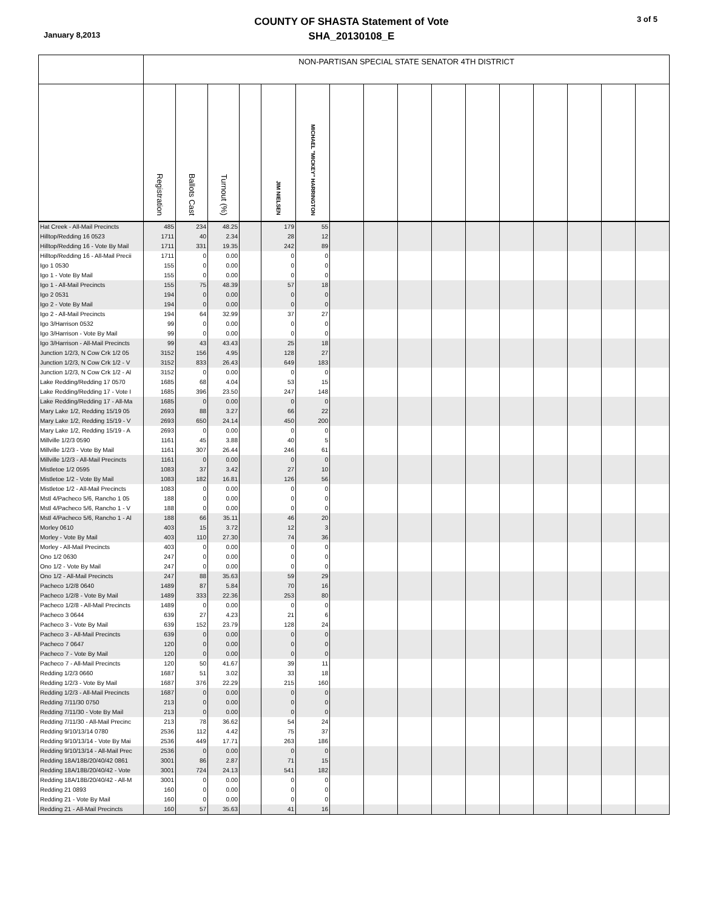January 8,2013
COUNTY OF SHASTA Statement of Vote
SHA_20130108_E
3 of 5
| | NON-PARTISAN SPECIAL STATE SENATOR 4TH DISTRICT | | | | | | | | | | | | | | | |
| --- | --- | --- | --- | --- | --- | --- | --- | --- | --- | --- | --- | --- | --- | --- | --- | --- |
| | Registration | Ballots Cast | Turnout (%) | | JIM NIELSEN | MICHAEL "MICKEY" HARRINGTON | | | | | | | | | | |
| Hat Creek - All-Mail Precincts | 485 | 234 | 48.25 | | 179 | 55 | | | | | | | | | | |
| Hilltop/Redding 16 0523 | 1711 | 40 | 2.34 | | 28 | 12 | | | | | | | | | | |
| Hilltop/Redding 16 - Vote By Mail | 1711 | 331 | 19.35 | | 242 | 89 | | | | | | | | | | |
| Hilltop/Redding 16 - All-Mail Precii | 1711 | 0 | 0.00 | | 0 | 0 | | | | | | | | | | |
| Igo 1 0530 | 155 | 0 | 0.00 | | 0 | 0 | | | | | | | | | | |
| Igo 1 - Vote By Mail | 155 | 0 | 0.00 | | 0 | 0 | | | | | | | | | | |
| Igo 1 - All-Mail Precincts | 155 | 75 | 48.39 | | 57 | 18 | | | | | | | | | | |
| Igo 2 0531 | 194 | 0 | 0.00 | | 0 | 0 | | | | | | | | | | |
| Igo 2 - Vote By Mail | 194 | 0 | 0.00 | | 0 | 0 | | | | | | | | | | |
| Igo 2 - All-Mail Precincts | 194 | 64 | 32.99 | | 37 | 27 | | | | | | | | | | |
| Igo 3/Harrison 0532 | 99 | 0 | 0.00 | | 0 | 0 | | | | | | | | | | |
| Igo 3/Harrison - Vote By Mail | 99 | 0 | 0.00 | | 0 | 0 | | | | | | | | | | |
| Igo 3/Harrison - All-Mail Precincts | 99 | 43 | 43.43 | | 25 | 18 | | | | | | | | | | |
| Junction 1/2/3, N Cow Crk 1/2 05 | 3152 | 156 | 4.95 | | 128 | 27 | | | | | | | | | | |
| Junction 1/2/3, N Cow Crk 1/2 - V | 3152 | 833 | 26.43 | | 649 | 183 | | | | | | | | | | |
| Junction 1/2/3, N Cow Crk 1/2 - Al | 3152 | 0 | 0.00 | | 0 | 0 | | | | | | | | | | |
| Lake Redding/Redding 17 0570 | 1685 | 68 | 4.04 | | 53 | 15 | | | | | | | | | | |
| Lake Redding/Redding 17 - Vote I | 1685 | 396 | 23.50 | | 247 | 148 | | | | | | | | | | |
| Lake Redding/Redding 17 - All-Ma | 1685 | 0 | 0.00 | | 0 | 0 | | | | | | | | | | |
| Mary Lake 1/2, Redding 15/19 05 | 2693 | 88 | 3.27 | | 66 | 22 | | | | | | | | | | |
| Mary Lake 1/2, Redding 15/19 - V | 2693 | 650 | 24.14 | | 450 | 200 | | | | | | | | | | |
| Mary Lake 1/2, Redding 15/19 - A | 2693 | 0 | 0.00 | | 0 | 0 | | | | | | | | | | |
| Millville 1/2/3 0590 | 1161 | 45 | 3.88 | | 40 | 5 | | | | | | | | | | |
| Millville 1/2/3 - Vote By Mail | 1161 | 307 | 26.44 | | 246 | 61 | | | | | | | | | | |
| Millville 1/2/3 - All-Mail Precincts | 1161 | 0 | 0.00 | | 0 | 0 | | | | | | | | | | |
| Mistletoe 1/2 0595 | 1083 | 37 | 3.42 | | 27 | 10 | | | | | | | | | | |
| Mistletoe 1/2 - Vote By Mail | 1083 | 182 | 16.81 | | 126 | 56 | | | | | | | | | | |
| Mistletoe 1/2 - All-Mail Precincts | 1083 | 0 | 0.00 | | 0 | 0 | | | | | | | | | | |
| Mstl 4/Pacheco 5/6, Rancho 1 05 | 188 | 0 | 0.00 | | 0 | 0 | | | | | | | | | | |
| Mstl 4/Pacheco 5/6, Rancho 1 - V | 188 | 0 | 0.00 | | 0 | 0 | | | | | | | | | | |
| Mstl 4/Pacheco 5/6, Rancho 1 - Al | 188 | 66 | 35.11 | | 46 | 20 | | | | | | | | | | |
| Morley 0610 | 403 | 15 | 3.72 | | 12 | 3 | | | | | | | | | | |
| Morley - Vote By Mail | 403 | 110 | 27.30 | | 74 | 36 | | | | | | | | | | |
| Morley - All-Mail Precincts | 403 | 0 | 0.00 | | 0 | 0 | | | | | | | | | | |
| Ono 1/2 0630 | 247 | 0 | 0.00 | | 0 | 0 | | | | | | | | | | |
| Ono 1/2 - Vote By Mail | 247 | 0 | 0.00 | | 0 | 0 | | | | | | | | | | |
| Ono 1/2 - All-Mail Precincts | 247 | 88 | 35.63 | | 59 | 29 | | | | | | | | | | |
| Pacheco 1/2/8 0640 | 1489 | 87 | 5.84 | | 70 | 16 | | | | | | | | | | |
| Pacheco 1/2/8 - Vote By Mail | 1489 | 333 | 22.36 | | 253 | 80 | | | | | | | | | | |
| Pacheco 1/2/8 - All-Mail Precincts | 1489 | 0 | 0.00 | | 0 | 0 | | | | | | | | | | |
| Pacheco 3 0644 | 639 | 27 | 4.23 | | 21 | 6 | | | | | | | | | | |
| Pacheco 3 - Vote By Mail | 639 | 152 | 23.79 | | 128 | 24 | | | | | | | | | | |
| Pacheco 3 - All-Mail Precincts | 639 | 0 | 0.00 | | 0 | 0 | | | | | | | | | | |
| Pacheco 7 0647 | 120 | 0 | 0.00 | | 0 | 0 | | | | | | | | | | |
| Pacheco 7 - Vote By Mail | 120 | 0 | 0.00 | | 0 | 0 | | | | | | | | | | |
| Pacheco 7 - All-Mail Precincts | 120 | 50 | 41.67 | | 39 | 11 | | | | | | | | | | |
| Redding 1/2/3 0660 | 1687 | 51 | 3.02 | | 33 | 18 | | | | | | | | | | |
| Redding 1/2/3 - Vote By Mail | 1687 | 376 | 22.29 | | 215 | 160 | | | | | | | | | | |
| Redding 1/2/3 - All-Mail Precincts | 1687 | 0 | 0.00 | | 0 | 0 | | | | | | | | | | |
| Redding 7/11/30 0750 | 213 | 0 | 0.00 | | 0 | 0 | | | | | | | | | | |
| Redding 7/11/30 - Vote By Mail | 213 | 0 | 0.00 | | 0 | 0 | | | | | | | | | | |
| Redding 7/11/30 - All-Mail Precinc | 213 | 78 | 36.62 | | 54 | 24 | | | | | | | | | | |
| Redding 9/10/13/14 0780 | 2536 | 112 | 4.42 | | 75 | 37 | | | | | | | | | | |
| Redding 9/10/13/14 - Vote By Mai | 2536 | 449 | 17.71 | | 263 | 186 | | | | | | | | | | |
| Redding 9/10/13/14 - All-Mail Prec | 2536 | 0 | 0.00 | | 0 | 0 | | | | | | | | | | |
| Redding 18A/18B/20/40/42 0861 | 3001 | 86 | 2.87 | | 71 | 15 | | | | | | | | | | |
| Redding 18A/18B/20/40/42 - Vote | 3001 | 724 | 24.13 | | 541 | 182 | | | | | | | | | | |
| Redding 18A/18B/20/40/42 - All-M | 3001 | 0 | 0.00 | | 0 | 0 | | | | | | | | | | |
| Redding 21 0893 | 160 | 0 | 0.00 | | 0 | 0 | | | | | | | | | | |
| Redding 21 - Vote By Mail | 160 | 0 | 0.00 | | 0 | 0 | | | | | | | | | | |
| Redding 21 - All-Mail Precincts | 160 | 57 | 35.63 | | 41 | 16 | | | | | | | | | | |